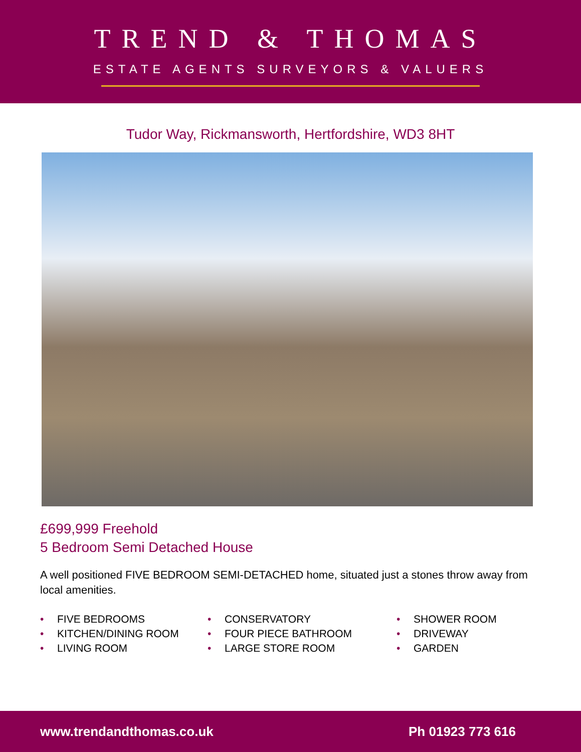TREND & THOMAS
ESTATE AGENTS SURVEYORS & VALUERS
Tudor Way, Rickmansworth, Hertfordshire, WD3 8HT
£699,999 Freehold
5 Bedroom Semi Detached House
A well positioned FIVE BEDROOM SEMI-DETACHED home, situated just a stones throw away from local amenities.
• FIVE BEDROOMS
• KITCHEN/DINING ROOM
• LIVING ROOM
• CONSERVATORY
• FOUR PIECE BATHROOM
• LARGE STORE ROOM
• SHOWER ROOM
• DRIVEWAY
• GARDEN
www.trendandthomas.co.uk Ph 01923 773 616